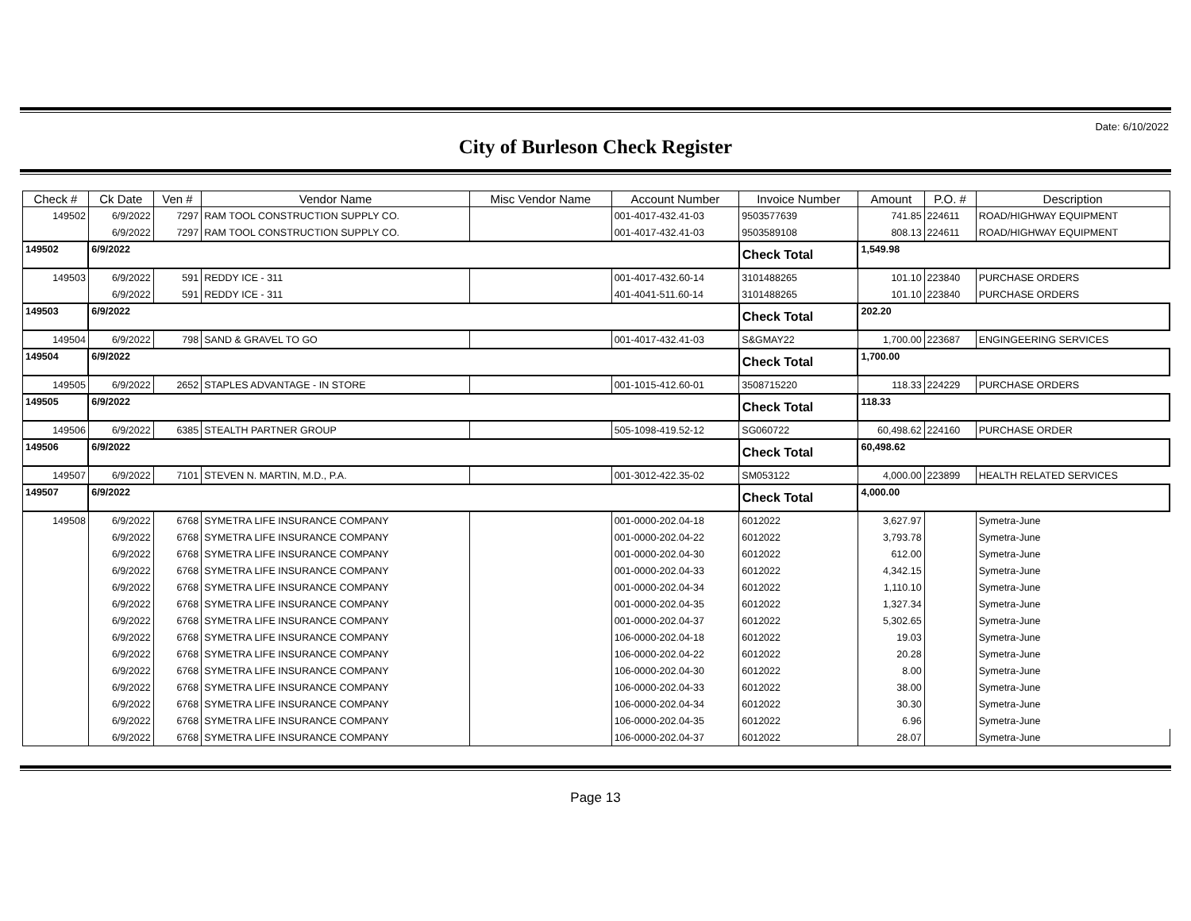Date: 6/10/2022
City of Burleson Check Register
| Check # | Ck Date | Ven # | Vendor Name | Misc Vendor Name | Account Number | Invoice Number | Amount | P.O. # | Description |
| --- | --- | --- | --- | --- | --- | --- | --- | --- | --- |
| 149502 | 6/9/2022 | 7297 | RAM TOOL CONSTRUCTION SUPPLY CO. | | 001-4017-432.41-03 | 9503577639 | 741.85 | 224611 | ROAD/HIGHWAY EQUIPMENT |
| | 6/9/2022 | 7297 | RAM TOOL CONSTRUCTION SUPPLY CO. | | 001-4017-432.41-03 | 9503589108 | 808.13 | 224611 | ROAD/HIGHWAY EQUIPMENT |
| 149502 | 6/9/2022 | | | | | Check Total | 1,549.98 | | |
| 149503 | 6/9/2022 | 591 | REDDY ICE - 311 | | 001-4017-432.60-14 | 3101488265 | 101.10 | 223840 | PURCHASE ORDERS |
| | 6/9/2022 | 591 | REDDY ICE - 311 | | 401-4041-511.60-14 | 3101488265 | 101.10 | 223840 | PURCHASE ORDERS |
| 149503 | 6/9/2022 | | | | | Check Total | 202.20 | | |
| 149504 | 6/9/2022 | 798 | SAND & GRAVEL TO GO | | 001-4017-432.41-03 | S&GMAY22 | 1,700.00 | 223687 | ENGINGEERING SERVICES |
| 149504 | 6/9/2022 | | | | | Check Total | 1,700.00 | | |
| 149505 | 6/9/2022 | 2652 | STAPLES ADVANTAGE - IN STORE | | 001-1015-412.60-01 | 3508715220 | 118.33 | 224229 | PURCHASE ORDERS |
| 149505 | 6/9/2022 | | | | | Check Total | 118.33 | | |
| 149506 | 6/9/2022 | 6385 | STEALTH PARTNER GROUP | | 505-1098-419.52-12 | SG060722 | 60,498.62 | 224160 | PURCHASE ORDER |
| 149506 | 6/9/2022 | | | | | Check Total | 60,498.62 | | |
| 149507 | 6/9/2022 | 7101 | STEVEN N. MARTIN, M.D., P.A. | | 001-3012-422.35-02 | SM053122 | 4,000.00 | 223899 | HEALTH RELATED SERVICES |
| 149507 | 6/9/2022 | | | | | Check Total | 4,000.00 | | |
| 149508 | 6/9/2022 | 6768 | SYMETRA LIFE INSURANCE COMPANY | | 001-0000-202.04-18 | 6012022 | 3,627.97 | | Symetra-June |
| | 6/9/2022 | 6768 | SYMETRA LIFE INSURANCE COMPANY | | 001-0000-202.04-22 | 6012022 | 3,793.78 | | Symetra-June |
| | 6/9/2022 | 6768 | SYMETRA LIFE INSURANCE COMPANY | | 001-0000-202.04-30 | 6012022 | 612.00 | | Symetra-June |
| | 6/9/2022 | 6768 | SYMETRA LIFE INSURANCE COMPANY | | 001-0000-202.04-33 | 6012022 | 4,342.15 | | Symetra-June |
| | 6/9/2022 | 6768 | SYMETRA LIFE INSURANCE COMPANY | | 001-0000-202.04-34 | 6012022 | 1,110.10 | | Symetra-June |
| | 6/9/2022 | 6768 | SYMETRA LIFE INSURANCE COMPANY | | 001-0000-202.04-35 | 6012022 | 1,327.34 | | Symetra-June |
| | 6/9/2022 | 6768 | SYMETRA LIFE INSURANCE COMPANY | | 001-0000-202.04-37 | 6012022 | 5,302.65 | | Symetra-June |
| | 6/9/2022 | 6768 | SYMETRA LIFE INSURANCE COMPANY | | 106-0000-202.04-18 | 6012022 | 19.03 | | Symetra-June |
| | 6/9/2022 | 6768 | SYMETRA LIFE INSURANCE COMPANY | | 106-0000-202.04-22 | 6012022 | 20.28 | | Symetra-June |
| | 6/9/2022 | 6768 | SYMETRA LIFE INSURANCE COMPANY | | 106-0000-202.04-30 | 6012022 | 8.00 | | Symetra-June |
| | 6/9/2022 | 6768 | SYMETRA LIFE INSURANCE COMPANY | | 106-0000-202.04-33 | 6012022 | 38.00 | | Symetra-June |
| | 6/9/2022 | 6768 | SYMETRA LIFE INSURANCE COMPANY | | 106-0000-202.04-34 | 6012022 | 30.30 | | Symetra-June |
| | 6/9/2022 | 6768 | SYMETRA LIFE INSURANCE COMPANY | | 106-0000-202.04-35 | 6012022 | 6.96 | | Symetra-June |
| | 6/9/2022 | 6768 | SYMETRA LIFE INSURANCE COMPANY | | 106-0000-202.04-37 | 6012022 | 28.07 | | Symetra-June |
Page 13